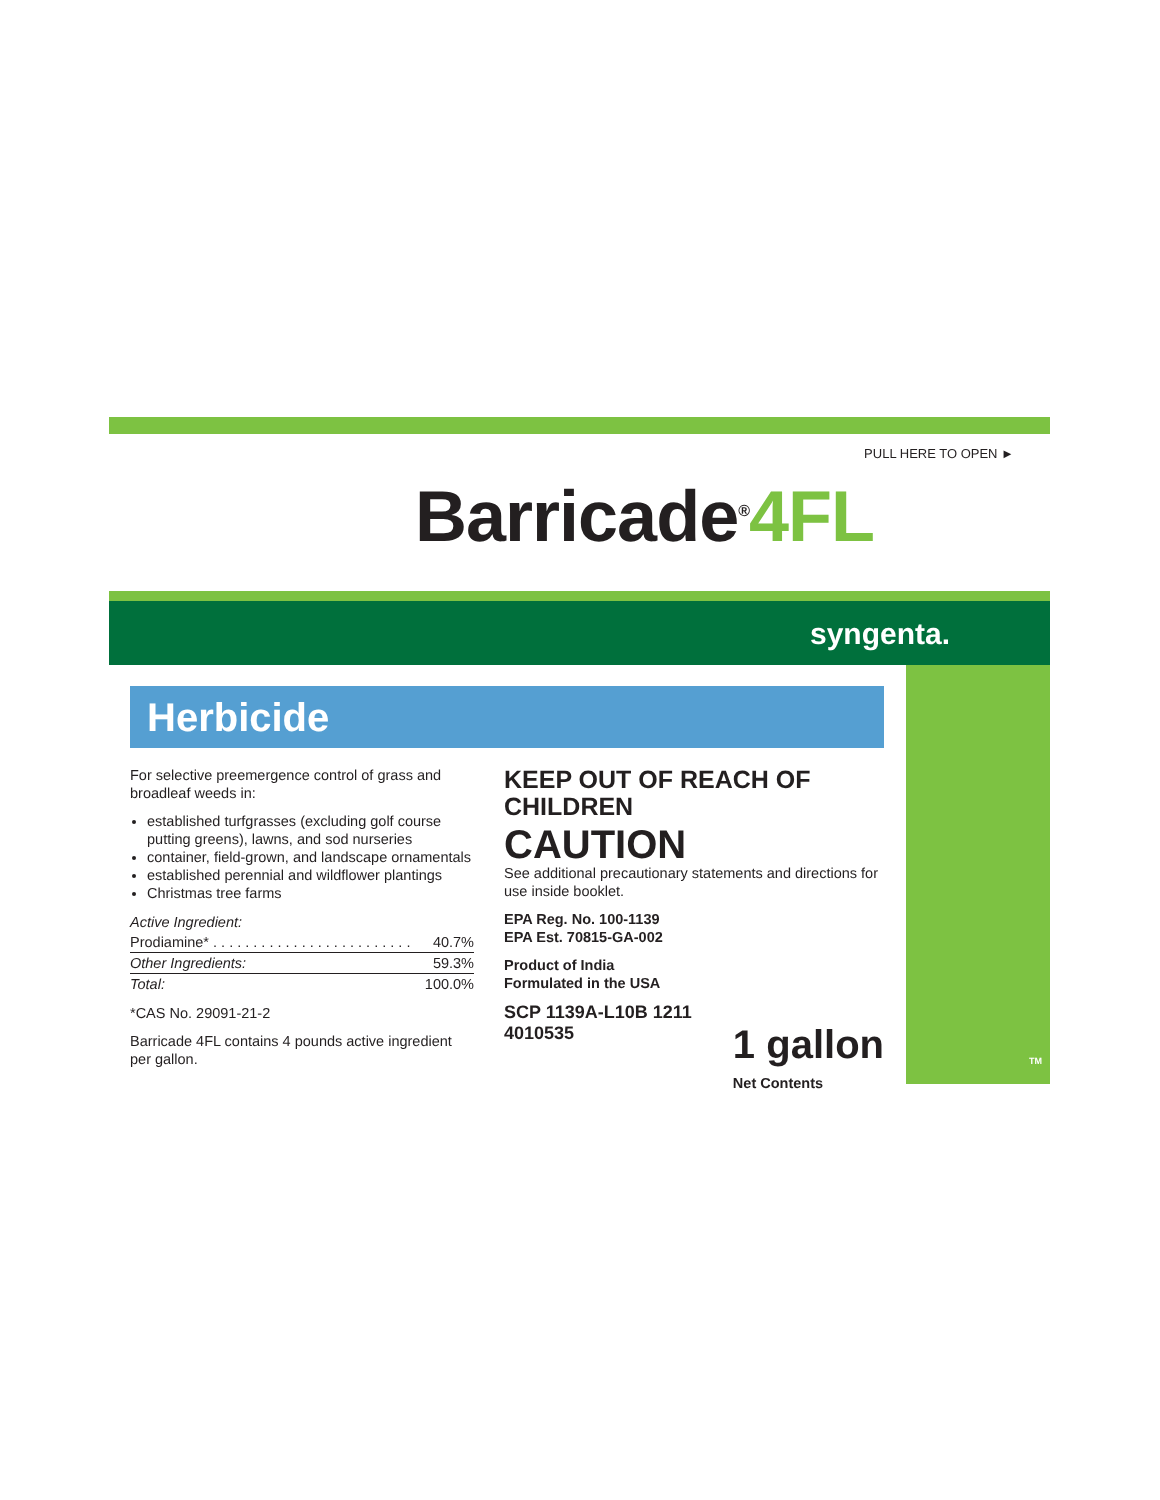PULL HERE TO OPEN ►
Barricade<sup>®</sup>4FL
syngenta.
Herbicide
For selective preemergence control of grass and broadleaf weeds in:
established turfgrasses (excluding golf course putting greens), lawns, and sod nurseries
container, field-grown, and landscape ornamentals
established perennial and wildflower plantings
Christmas tree farms
| Active Ingredient: | |
| Prodiamine* . . . . . . . . . . . . . . . . . . . . . . . . . | 40.7% |
| Other Ingredients: | 59.3% |
| Total: | 100.0% |
*CAS No. 29091-21-2
Barricade 4FL contains 4 pounds active ingredient per gallon.
KEEP OUT OF REACH OF CHILDREN
CAUTION
See additional precautionary statements and directions for use inside booklet.
EPA Reg. No. 100-1139
EPA Est. 70815-GA-002
Product of India
Formulated in the USA
SCP 1139A-L10B 1211
4010535
1 gallon
Net Contents
TM